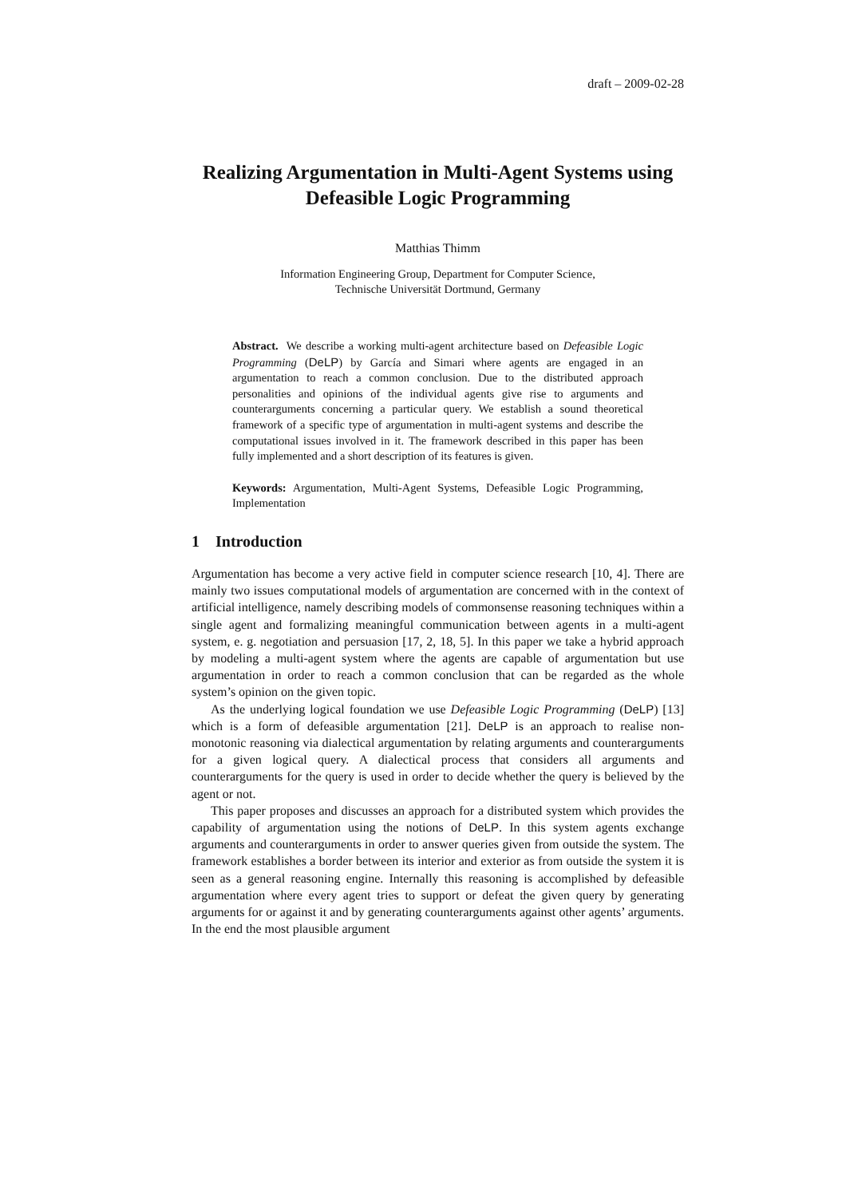draft – 2009-02-28
Realizing Argumentation in Multi-Agent Systems using Defeasible Logic Programming
Matthias Thimm
Information Engineering Group, Department for Computer Science,
Technische Universität Dortmund, Germany
Abstract. We describe a working multi-agent architecture based on Defeasible Logic Programming (DeLP) by García and Simari where agents are engaged in an argumentation to reach a common conclusion. Due to the distributed approach personalities and opinions of the individual agents give rise to arguments and counterarguments concerning a particular query. We establish a sound theoretical framework of a specific type of argumentation in multi-agent systems and describe the computational issues involved in it. The framework described in this paper has been fully implemented and a short description of its features is given.
Keywords: Argumentation, Multi-Agent Systems, Defeasible Logic Programming, Implementation
1 Introduction
Argumentation has become a very active field in computer science research [10, 4]. There are mainly two issues computational models of argumentation are concerned with in the context of artificial intelligence, namely describing models of commonsense reasoning techniques within a single agent and formalizing meaningful communication between agents in a multi-agent system, e. g. negotiation and persuasion [17, 2, 18, 5]. In this paper we take a hybrid approach by modeling a multi-agent system where the agents are capable of argumentation but use argumentation in order to reach a common conclusion that can be regarded as the whole system’s opinion on the given topic.
As the underlying logical foundation we use Defeasible Logic Programming (DeLP) [13] which is a form of defeasible argumentation [21]. DeLP is an approach to realise non-monotonic reasoning via dialectical argumentation by relating arguments and counterarguments for a given logical query. A dialectical process that considers all arguments and counterarguments for the query is used in order to decide whether the query is believed by the agent or not.
This paper proposes and discusses an approach for a distributed system which provides the capability of argumentation using the notions of DeLP. In this system agents exchange arguments and counterarguments in order to answer queries given from outside the system. The framework establishes a border between its interior and exterior as from outside the system it is seen as a general reasoning engine. Internally this reasoning is accomplished by defeasible argumentation where every agent tries to support or defeat the given query by generating arguments for or against it and by generating counterarguments against other agents’ arguments. In the end the most plausible argument